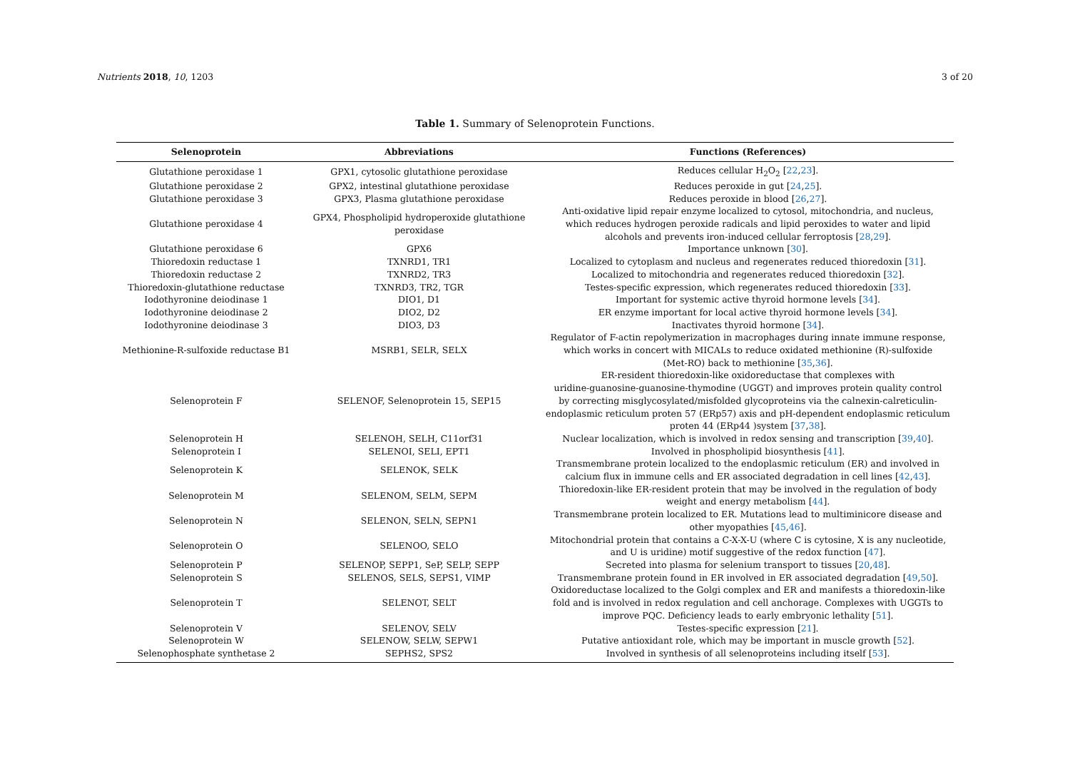Nutrients 2018, 10, 1203 3 of 20
Table 1. Summary of Selenoprotein Functions.
| Selenoprotein | Abbreviations | Functions (References) |
| --- | --- | --- |
| Glutathione peroxidase 1 | GPX1, cytosolic glutathione peroxidase | Reduces cellular H<sub>2</sub>O<sub>2</sub> [ 22 , 23 ]. |
| Glutathione peroxidase 2 | GPX2, intestinal glutathione peroxidase | Reduces peroxide in gut [ 24 , 25 ]. |
| Glutathione peroxidase 3 | GPX3, Plasma glutathione peroxidase | Reduces peroxide in blood [ 26 , 27 ]. |
| Glutathione peroxidase 4 | GPX4, Phospholipid hydroperoxide glutathione peroxidase | Anti-oxidative lipid repair enzyme localized to cytosol, mitochondria, and nucleus, which reduces hydrogen peroxide radicals and lipid peroxides to water and lipid alcohols and prevents iron-induced cellular ferroptosis [ 28 , 29 ]. |
| Glutathione peroxidase 6 | GPX6 | Importance unknown [ 30 ]. |
| Thioredoxin reductase 1 | TXNRD1, TR1 | Localized to cytoplasm and nucleus and regenerates reduced thioredoxin [ 31 ]. |
| Thioredoxin reductase 2 | TXNRD2, TR3 | Localized to mitochondria and regenerates reduced thioredoxin [ 32 ]. |
| Thioredoxin-glutathione reductase | TXNRD3, TR2, TGR | Testes-specific expression, which regenerates reduced thioredoxin [ 33 ]. |
| Iodothyronine deiodinase 1 | DIO1, D1 | Important for systemic active thyroid hormone levels [ 34 ]. |
| Iodothyronine deiodinase 2 | DIO2, D2 | ER enzyme important for local active thyroid hormone levels [ 34 ]. |
| Iodothyronine deiodinase 3 | DIO3, D3 | Inactivates thyroid hormone [ 34 ]. |
| Methionine-R-sulfoxide reductase B1 | MSRB1, SELR, SELX | Regulator of F-actin repolymerization in macrophages during innate immune response, which works in concert with MICALs to reduce oxidated methionine (R)-sulfoxide (Met-RO) back to methionine [ 35 , 36 ]. |
| Selenoprotein F | SELENOF, Selenoprotein 15, SEP15 | ER-resident thioredoxin-like oxidoreductase that complexes with uridine-guanosine-guanosine-thymodine (UGGT) and improves protein quality control by correcting misglycosylated/misfolded glycoproteins via the calnexin-calreticulin- endoplasmic reticulum proten 57 (ERp57) axis and pH-dependent endoplasmic reticulum proten 44 (ERp44 )system [ 37 , 38 ]. |
| Selenoprotein H | SELENOH, SELH, C11orf31 | Nuclear localization, which is involved in redox sensing and transcription [ 39 , 40 ]. |
| Selenoprotein I | SELENOI, SELI, EPT1 | Involved in phospholipid biosynthesis [ 41 ]. |
| Selenoprotein K | SELENOK, SELK | Transmembrane protein localized to the endoplasmic reticulum (ER) and involved in calcium flux in immune cells and ER associated degradation in cell lines [ 42 , 43 ]. |
| Selenoprotein M | SELENOM, SELM, SEPM | Thioredoxin-like ER-resident protein that may be involved in the regulation of body weight and energy metabolism [ 44 ]. |
| Selenoprotein N | SELENON, SELN, SEPN1 | Transmembrane protein localized to ER. Mutations lead to multiminicore disease and other myopathies [ 45 , 46 ]. |
| Selenoprotein O | SELENOO, SELO | Mitochondrial protein that contains a C-X-X-U (where C is cytosine, X is any nucleotide, and U is uridine) motif suggestive of the redox function [ 47 ]. |
| Selenoprotein P | SELENOP, SEPP1, SeP, SELP, SEPP | Secreted into plasma for selenium transport to tissues [ 20 , 48 ]. |
| Selenoprotein S | SELENOS, SELS, SEPS1, VIMP | Transmembrane protein found in ER involved in ER associated degradation [ 49 , 50 ]. |
| Selenoprotein T | SELENOT, SELT | Oxidoreductase localized to the Golgi complex and ER and manifests a thioredoxin-like fold and is involved in redox regulation and cell anchorage. Complexes with UGGTs to improve PQC. Deficiency leads to early embryonic lethality [ 51 ]. |
| Selenoprotein V | SELENOV, SELV | Testes-specific expression [ 21 ]. |
| Selenoprotein W | SELENOW, SELW, SEPW1 | Putative antioxidant role, which may be important in muscle growth [ 52 ]. |
| Selenophosphate synthetase 2 | SEPHS2, SPS2 | Involved in synthesis of all selenoproteins including itself [ 53 ]. |